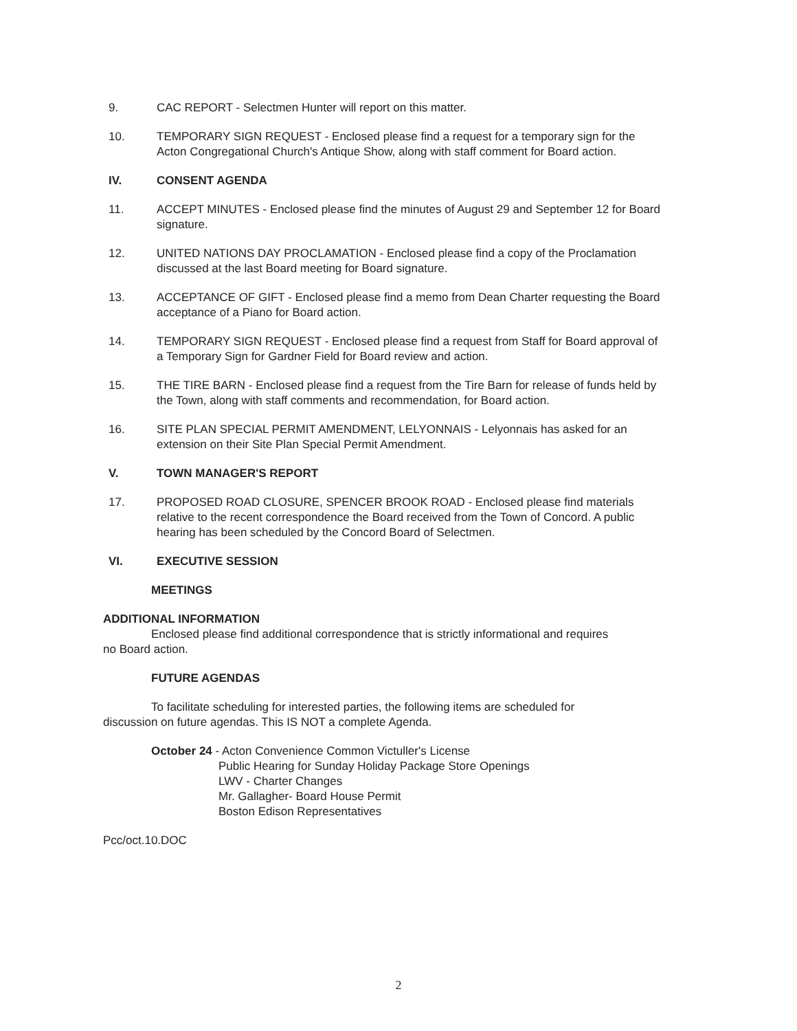9. CAC REPORT - Selectmen Hunter will report on this matter.
10. TEMPORARY SIGN REQUEST - Enclosed please find a request for a temporary sign for the Acton Congregational Church's Antique Show, along with staff comment for Board action.
IV. CONSENT AGENDA
11. ACCEPT MINUTES - Enclosed please find the minutes of August 29 and September 12 for Board signature.
12. UNITED NATIONS DAY PROCLAMATION - Enclosed please find a copy of the Proclamation discussed at the last Board meeting for Board signature.
13. ACCEPTANCE OF GIFT - Enclosed please find a memo from Dean Charter requesting the Board acceptance of a Piano for Board action.
14. TEMPORARY SIGN REQUEST - Enclosed please find a request from Staff for Board approval of a Temporary Sign for Gardner Field for Board review and action.
15. THE TIRE BARN - Enclosed please find a request from the Tire Barn for release of funds held by the Town, along with staff comments and recommendation, for Board action.
16. SITE PLAN SPECIAL PERMIT AMENDMENT, LELYONNAIS - Lelyonnais has asked for an extension on their Site Plan Special Permit Amendment.
V. TOWN MANAGER'S REPORT
17. PROPOSED ROAD CLOSURE, SPENCER BROOK ROAD - Enclosed please find materials relative to the recent correspondence the Board received from the Town of Concord. A public hearing has been scheduled by the Concord Board of Selectmen.
VI. EXECUTIVE SESSION
MEETINGS
ADDITIONAL INFORMATION
Enclosed please find additional correspondence that is strictly informational and requires
no Board action.
FUTURE AGENDAS
To facilitate scheduling for interested parties, the following items are scheduled for
discussion on future agendas. This IS NOT a complete Agenda.
October 24 - Acton Convenience Common Victuller's License
Public Hearing for Sunday Holiday Package Store Openings
LWV - Charter Changes
Mr. Gallagher- Board House Permit
Boston Edison Representatives
Pcc/oct.10.DOC
2